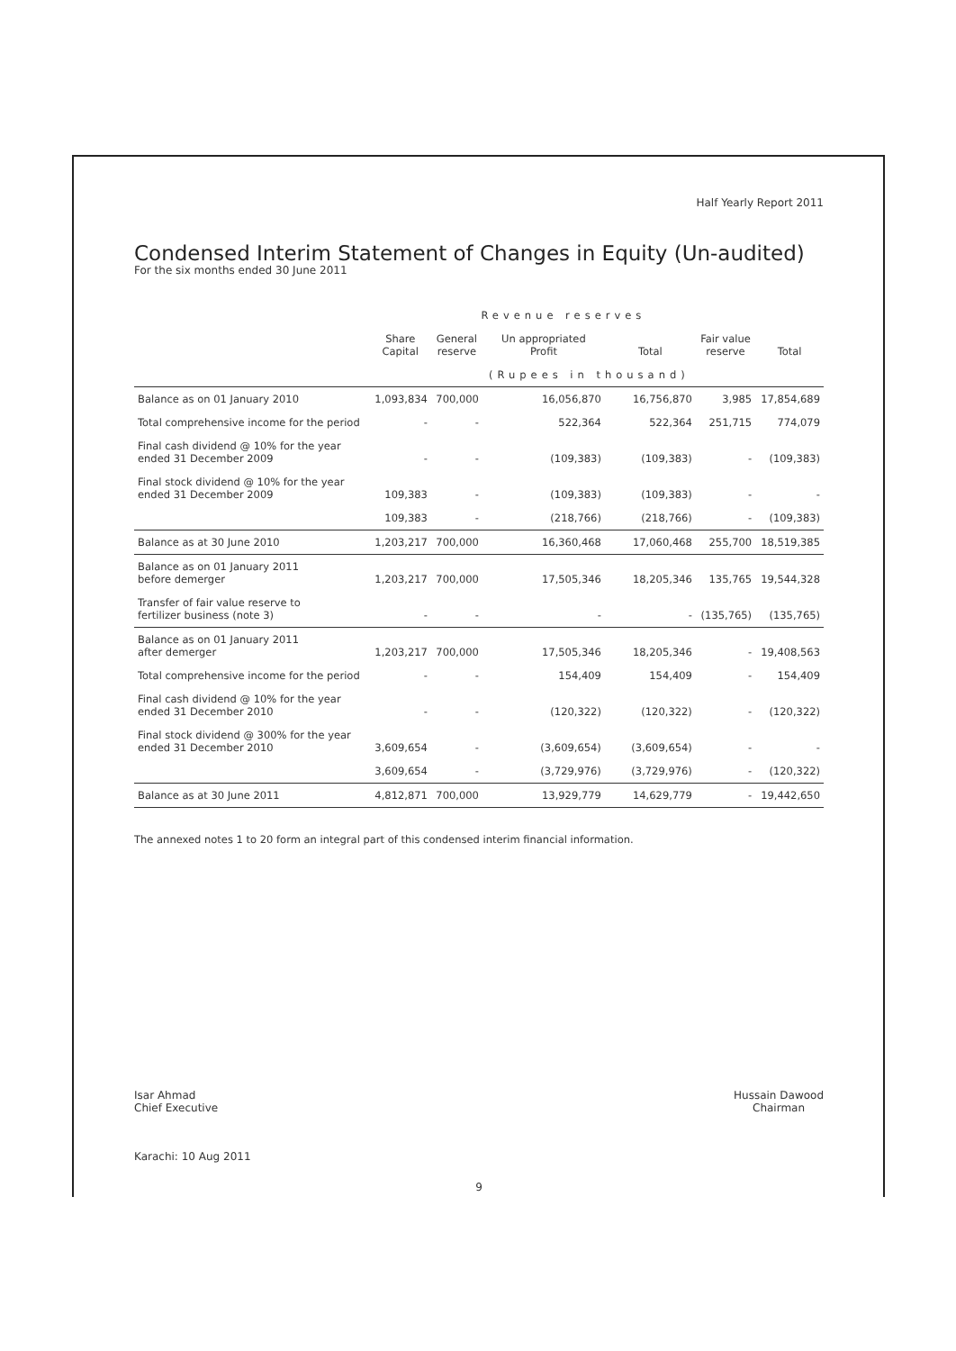Half Yearly Report 2011
Condensed Interim Statement of Changes in Equity (Un-audited)
For the six months ended 30 June 2011
| | | Revenue reserves | | | | |
| --- | --- | --- | --- | --- | --- | --- |
| | Share Capital | General reserve | Un appropriated Profit | Total | Fair value reserve | Total |
| | | | (Rupees in thousand) | | | |
| Balance as on 01 January 2010 | 1,093,834 | 700,000 | 16,056,870 | 16,756,870 | 3,985 | 17,854,689 |
| Total comprehensive income for the period | - | - | 522,364 | 522,364 | 251,715 | 774,079 |
| Final cash dividend @ 10% for the year ended 31 December 2009 | - | - | (109,383) | (109,383) | - | (109,383) |
| Final stock dividend @ 10% for the year ended 31 December 2009 | 109,383 | - | (109,383) | (109,383) | - | - |
| | 109,383 | - | (218,766) | (218,766) | - | (109,383) |
| Balance as at 30 June 2010 | 1,203,217 | 700,000 | 16,360,468 | 17,060,468 | 255,700 | 18,519,385 |
| Balance as on 01 January 2011 before demerger | 1,203,217 | 700,000 | 17,505,346 | 18,205,346 | 135,765 | 19,544,328 |
| Transfer of fair value reserve to fertilizer business (note 3) | - | - | - | - | (135,765) | (135,765) |
| Balance as on 01 January 2011 after demerger | 1,203,217 | 700,000 | 17,505,346 | 18,205,346 | - | 19,408,563 |
| Total comprehensive income for the period | - | - | 154,409 | 154,409 | - | 154,409 |
| Final cash dividend @ 10% for the year ended 31 December 2010 | - | - | (120,322) | (120,322) | - | (120,322) |
| Final stock dividend @ 300% for the year ended 31 December 2010 | 3,609,654 | - | (3,609,654) | (3,609,654) | - | - |
| | 3,609,654 | - | (3,729,976) | (3,729,976) | - | (120,322) |
| Balance as at 30 June 2011 | 4,812,871 | 700,000 | 13,929,779 | 14,629,779 | - | 19,442,650 |
The annexed notes 1 to 20 form an integral part of this condensed interim financial information.
Isar Ahmad
Chief Executive
Hussain Dawood
Chairman
Karachi: 10 Aug 2011
9